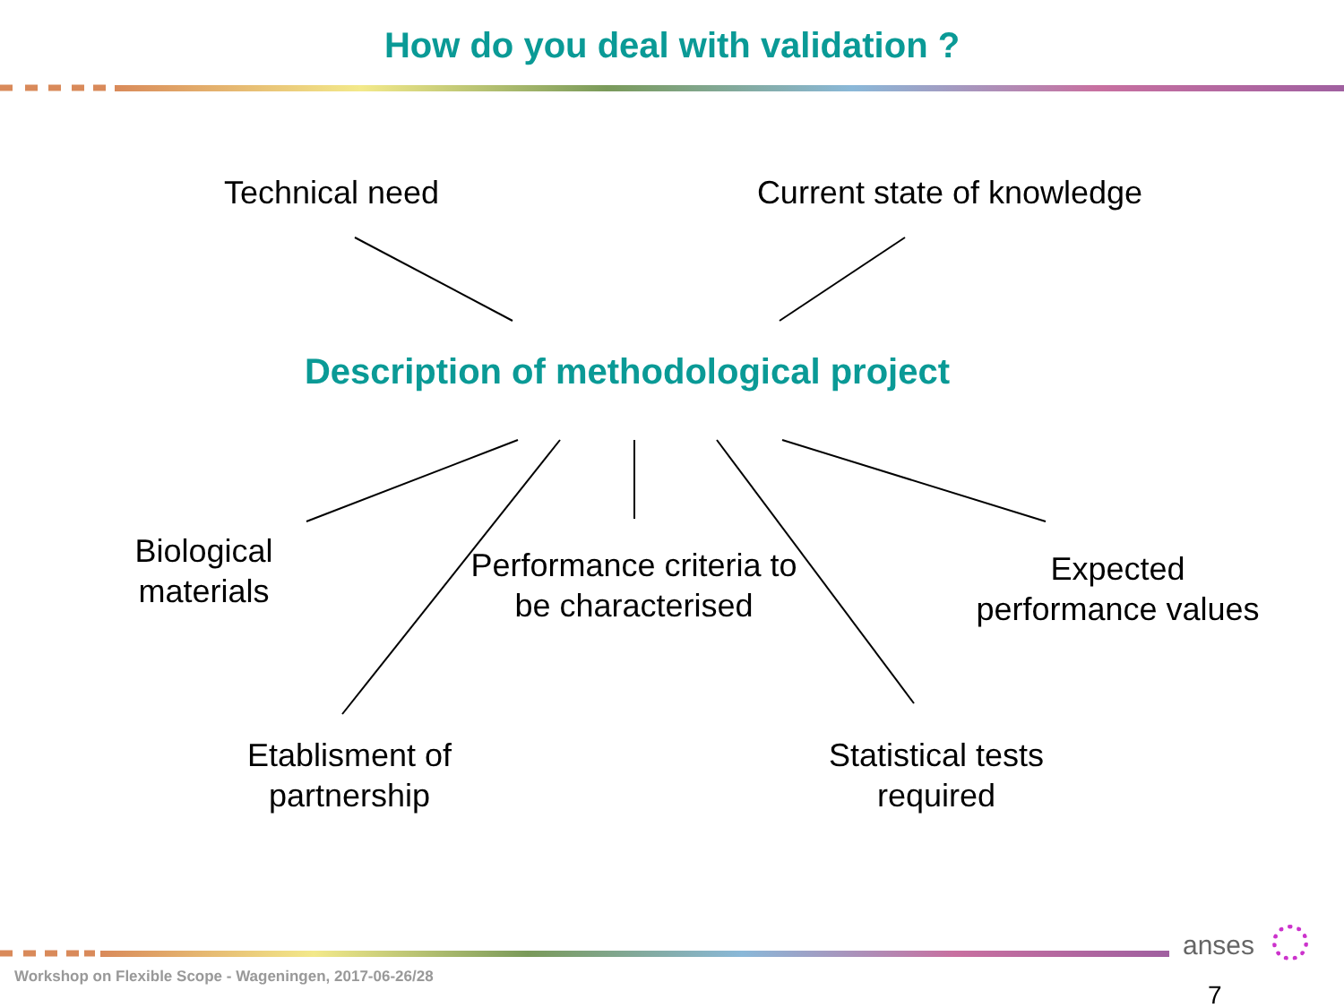How do you deal with validation ?
Technical need
Current state of knowledge
Description of methodological project
Biological materials
Performance criteria to be characterised
Expected performance values
Etablisment of partnership
Statistical tests required
Workshop on Flexible Scope - Wageningen, 2017-06-26/28
anses
7